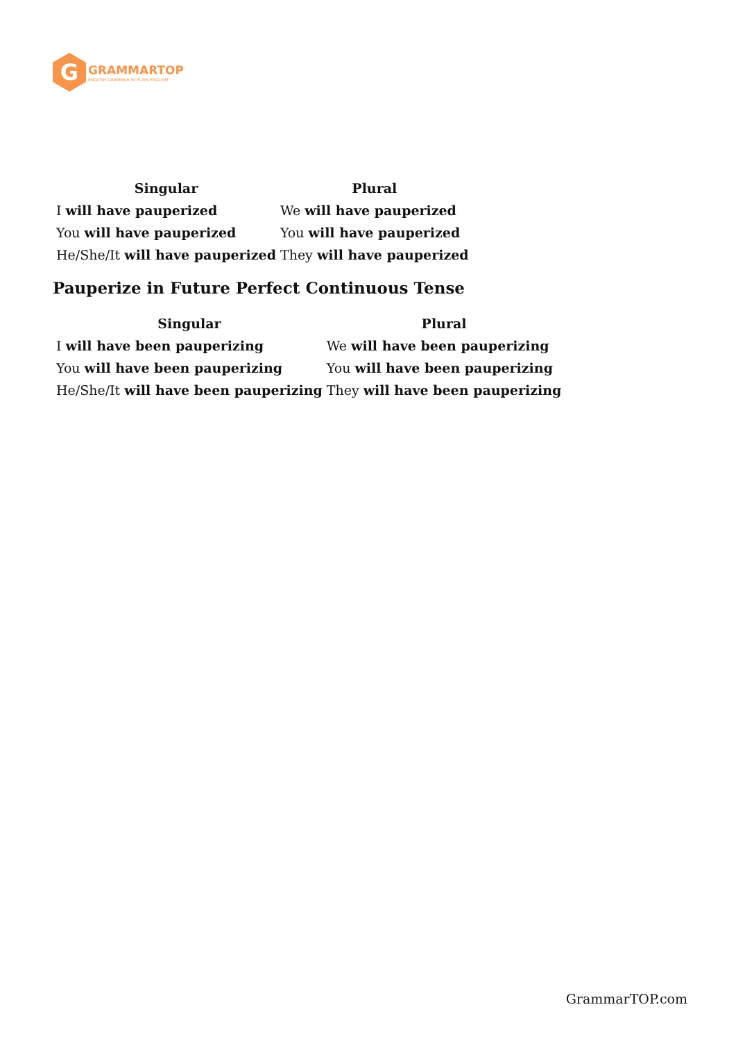G
GRAMMARTOP
ENGLISH GRAMMAR IN PLAIN ENGLISH
| Singular | Plural |
| --- | --- |
| I will have pauperized | We will have pauperized |
| You will have pauperized | You will have pauperized |
| He/She/It will have pauperized | They will have pauperized |
Pauperize in Future Perfect Continuous Tense
| Singular | Plural |
| --- | --- |
| I will have been pauperizing | We will have been pauperizing |
| You will have been pauperizing | You will have been pauperizing |
| He/She/It will have been pauperizing | They will have been pauperizing |
GrammarTOP.com